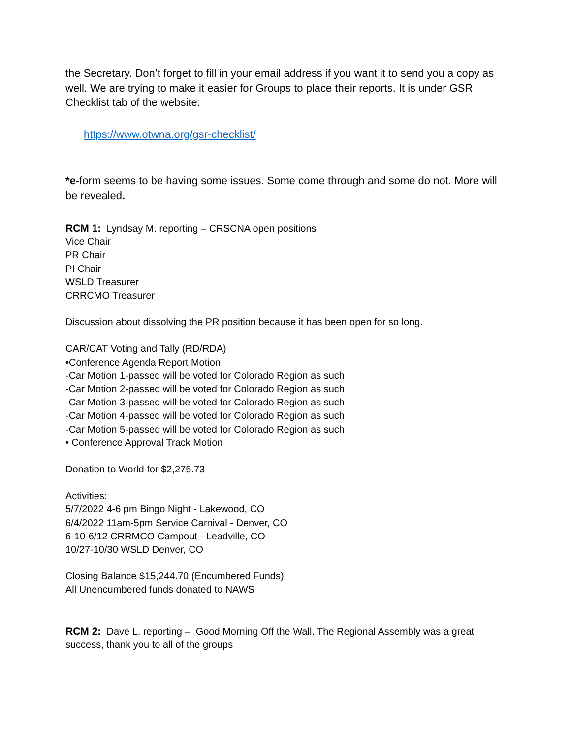the Secretary. Don’t forget to fill in your email address if you want it to send you a copy as well. We are trying to make it easier for Groups to place their reports. It is under GSR Checklist tab of the website:
https://www.otwna.org/gsr-checklist/
*e-form seems to be having some issues. Some come through and some do not. More will be revealed.
RCM 1: Lyndsay M. reporting – CRSCNA open positions
Vice Chair
PR Chair
PI Chair
WSLD Treasurer
CRRCMO Treasurer
Discussion about dissolving the PR position because it has been open for so long.
CAR/CAT Voting and Tally (RD/RDA)
•Conference Agenda Report Motion
-Car Motion 1-passed will be voted for Colorado Region as such
-Car Motion 2-passed will be voted for Colorado Region as such
-Car Motion 3-passed will be voted for Colorado Region as such
-Car Motion 4-passed will be voted for Colorado Region as such
-Car Motion 5-passed will be voted for Colorado Region as such
• Conference Approval Track Motion
Donation to World for $2,275.73
Activities:
5/7/2022 4-6 pm Bingo Night - Lakewood, CO
6/4/2022 11am-5pm Service Carnival - Denver, CO
6-10-6/12 CRRMCO Campout - Leadville, CO
10/27-10/30 WSLD Denver, CO
Closing Balance $15,244.70 (Encumbered Funds)
All Unencumbered funds donated to NAWS
RCM 2: Dave L. reporting – Good Morning Off the Wall. The Regional Assembly was a great success, thank you to all of the groups